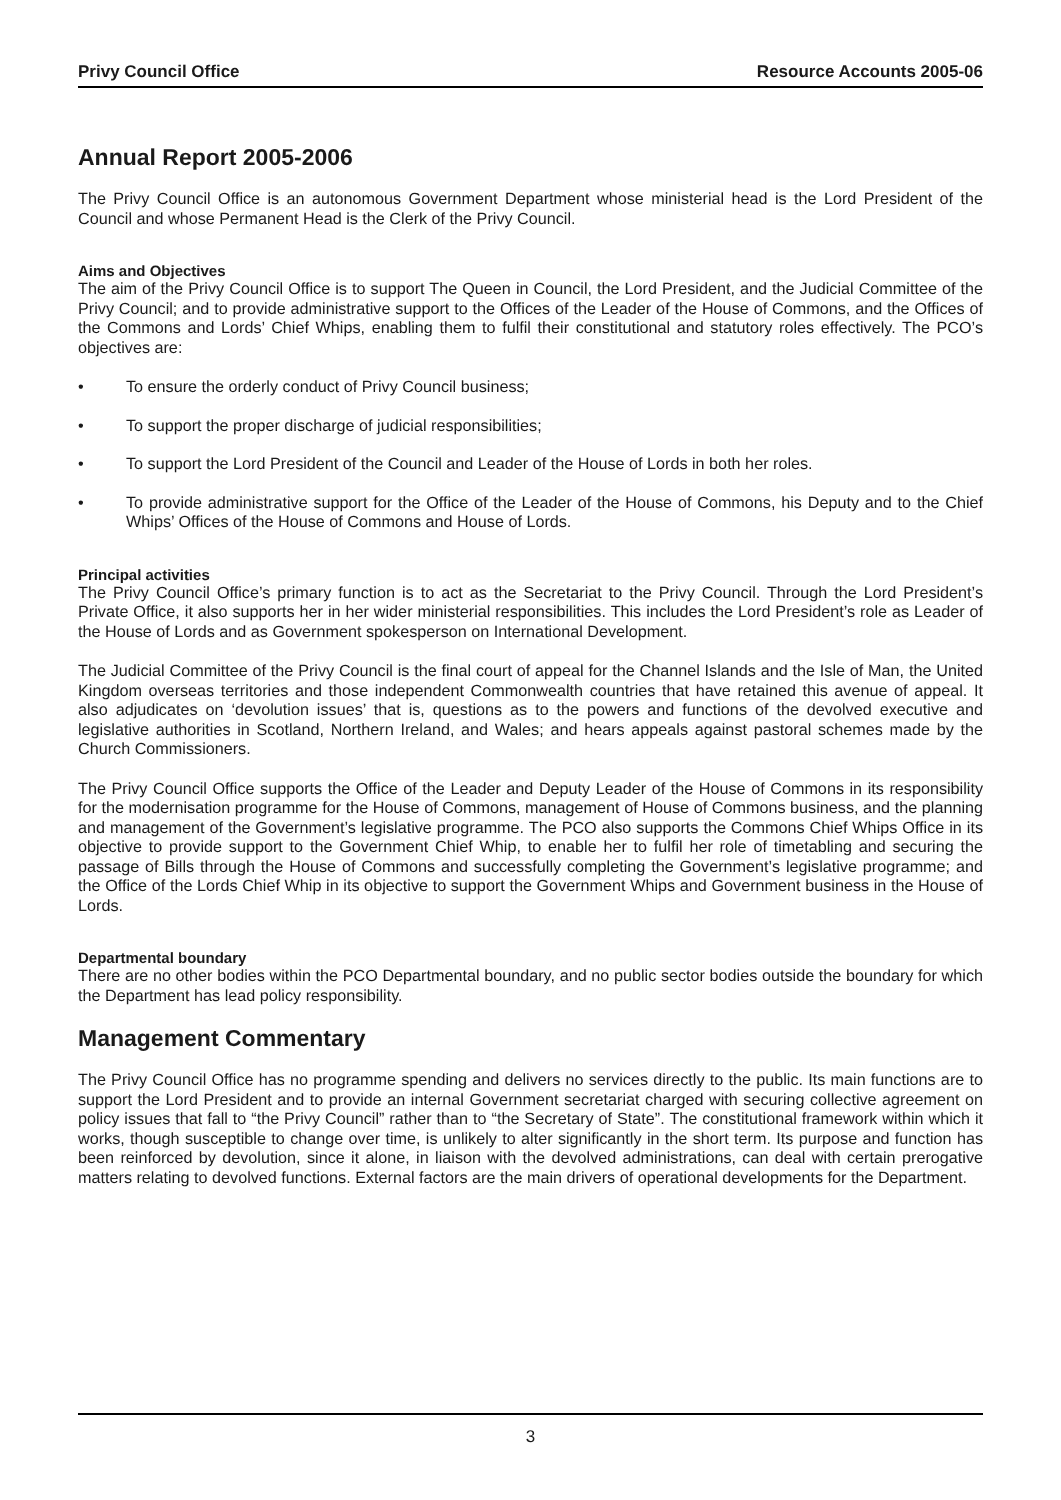Privy Council Office Resource Accounts 2005-06
Annual Report 2005-2006
The Privy Council Office is an autonomous Government Department whose ministerial head is the Lord President of the Council and whose Permanent Head is the Clerk of the Privy Council.
Aims and Objectives
The aim of the Privy Council Office is to support The Queen in Council, the Lord President, and the Judicial Committee of the Privy Council; and to provide administrative support to the Offices of the Leader of the House of Commons, and the Offices of the Commons and Lords’ Chief Whips, enabling them to fulfil their constitutional and statutory roles effectively. The PCO’s objectives are:
• To ensure the orderly conduct of Privy Council business;
• To support the proper discharge of judicial responsibilities;
• To support the Lord President of the Council and Leader of the House of Lords in both her roles.
• To provide administrative support for the Office of the Leader of the House of Commons, his Deputy and to the Chief Whips’ Offices of the House of Commons and House of Lords.
Principal activities
The Privy Council Office’s primary function is to act as the Secretariat to the Privy Council. Through the Lord President’s Private Office, it also supports her in her wider ministerial responsibilities. This includes the Lord President’s role as Leader of the House of Lords and as Government spokesperson on International Development.
The Judicial Committee of the Privy Council is the final court of appeal for the Channel Islands and the Isle of Man, the United Kingdom overseas territories and those independent Commonwealth countries that have retained this avenue of appeal. It also adjudicates on ‘devolution issues’ that is, questions as to the powers and functions of the devolved executive and legislative authorities in Scotland, Northern Ireland, and Wales; and hears appeals against pastoral schemes made by the Church Commissioners.
The Privy Council Office supports the Office of the Leader and Deputy Leader of the House of Commons in its responsibility for the modernisation programme for the House of Commons, management of House of Commons business, and the planning and management of the Government’s legislative programme. The PCO also supports the Commons Chief Whips Office in its objective to provide support to the Government Chief Whip, to enable her to fulfil her role of timetabling and securing the passage of Bills through the House of Commons and successfully completing the Government’s legislative programme; and the Office of the Lords Chief Whip in its objective to support the Government Whips and Government business in the House of Lords.
Departmental boundary
There are no other bodies within the PCO Departmental boundary, and no public sector bodies outside the boundary for which the Department has lead policy responsibility.
Management Commentary
The Privy Council Office has no programme spending and delivers no services directly to the public. Its main functions are to support the Lord President and to provide an internal Government secretariat charged with securing collective agreement on policy issues that fall to “the Privy Council” rather than to “the Secretary of State”. The constitutional framework within which it works, though susceptible to change over time, is unlikely to alter significantly in the short term. Its purpose and function has been reinforced by devolution, since it alone, in liaison with the devolved administrations, can deal with certain prerogative matters relating to devolved functions. External factors are the main drivers of operational developments for the Department.
3